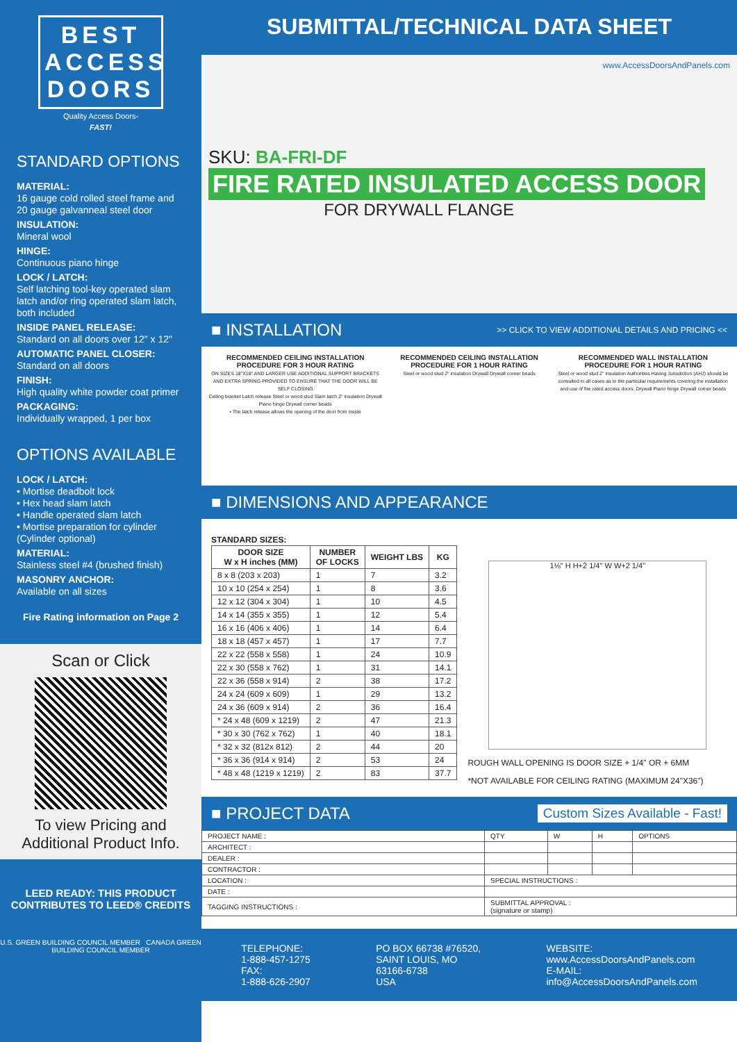BEST
ACCESS
DOORS
Quality Access Doors-
FAST!
STANDARD OPTIONS
MATERIAL:
16 gauge cold rolled steel frame and 20 gauge galvanneal steel door
INSULATION:
Mineral wool
HINGE:
Continuous piano hinge
LOCK / LATCH:
Self latching tool-key operated slam latch and/or ring operated slam latch, both included
INSIDE PANEL RELEASE:
Standard on all doors over 12" x 12"
AUTOMATIC PANEL CLOSER:
Standard on all doors
FINISH:
High quality white powder coat primer
PACKAGING:
Individually wrapped, 1 per box
OPTIONS AVAILABLE
LOCK / LATCH:
• Mortise deadbolt lock
• Hex head slam latch
• Handle operated slam latch
• Mortise preparation for cylinder (Cylinder optional)
MATERIAL:
Stainless steel #4 (brushed finish)
MASONRY ANCHOR:
Available on all sizes
Fire Rating information on Page 2
Scan or Click
To view Pricing and Additional Product Info.
LEED READY: THIS PRODUCT CONTRIBUTES TO LEED® CREDITS
U.S. GREEN BUILDING COUNCIL MEMBER CANADA GREEN BUILDING COUNCIL MEMBER
SUBMITTAL/TECHNICAL DATA SHEET
www.AccessDoorsAndPanels.com
SKU: BA-FRI-DF
FIRE RATED INSULATED ACCESS DOOR
FOR DRYWALL FLANGE
■ INSTALLATION >> CLICK TO VIEW ADDITIONAL DETAILS AND PRICING <<
RECOMMENDED CEILING INSTALLATION PROCEDURE FOR 3 HOUR RATING
ON SIZES 18"X18" AND LARGER USE ADDITIONAL SUPPORT BRACKETS AND EXTRA SPRING PROVIDED TO ENSURE THAT THE DOOR WILL BE SELF CLOSING
Ceiling bracket Latch release Steel or wood stud Slam latch 2" insulation Drywall Piano hinge Drywall corner beads
• The latch release allows the opening of the door from inside
RECOMMENDED CEILING INSTALLATION PROCEDURE FOR 1 HOUR RATING
Steel or wood stud 2" insulation Drywall Drywall corner beads
RECOMMENDED WALL INSTALLATION PROCEDURE FOR 1 HOUR RATING
Steel or wood stud 2" insulation Authorities Having Jurisdiction (AHJ) should be consulted in all cases as to the particular requirements covering the installation and use of fire rated access doors. Drywall Piano hinge Drywall corner beads
■ DIMENSIONS AND APPEARANCE
STANDARD SIZES:
| DOOR SIZE W x H inches (MM) | NUMBER OF LOCKS | WEIGHT LBS | KG |
| --- | --- | --- | --- |
| 8 x 8 (203 x 203) | 1 | 7 | 3.2 |
| 10 x 10 (254 x 254) | 1 | 8 | 3.6 |
| 12 x 12 (304 x 304) | 1 | 10 | 4.5 |
| 14 x 14 (355 x 355) | 1 | 12 | 5.4 |
| 16 x 16 (406 x 406) | 1 | 14 | 6.4 |
| 18 x 18 (457 x 457) | 1 | 17 | 7.7 |
| 22 x 22 (558 x 558) | 1 | 24 | 10.9 |
| 22 x 30 (558 x 762) | 1 | 31 | 14.1 |
| 22 x 36 (558 x 914) | 2 | 38 | 17.2 |
| 24 x 24 (609 x 609) | 1 | 29 | 13.2 |
| 24 x 36 (609 x 914) | 2 | 36 | 16.4 |
| * 24 x 48 (609 x 1219) | 2 | 47 | 21.3 |
| * 30 x 30 (762 x 762) | 1 | 40 | 18.1 |
| * 32 x 32 (812x 812) | 2 | 44 | 20 |
| * 36 x 36 (914 x 914) | 2 | 53 | 24 |
| * 48 x 48 (1219 x 1219) | 2 | 83 | 37.7 |
1⅛" H H+2 1/4" W W+2 1/4"
ROUGH WALL OPENING IS DOOR SIZE + 1/4" OR + 6MM
*NOT AVAILABLE FOR CEILING RATING (MAXIMUM 24"X36")
■ PROJECT DATA Custom Sizes Available - Fast!
| PROJECT NAME : | QTY | W | H | OPTIONS |
| ARCHITECT : | | | | |
| DEALER : | | | | |
| CONTRACTOR : | | | | |
| LOCATION : | SPECIAL INSTRUCTIONS : | | | |
| DATE : | | | | |
| TAGGING INSTRUCTIONS : | SUBMITTAL APPROVAL : (signature or stamp) | | | |
TELEPHONE:
1-888-457-1275
FAX:
1-888-626-2907
PO BOX 66738 #76520,
SAINT LOUIS, MO
63166-6738
USA
WEBSITE:
www.AccessDoorsAndPanels.com
E-MAIL:
info@AccessDoorsAndPanels.com